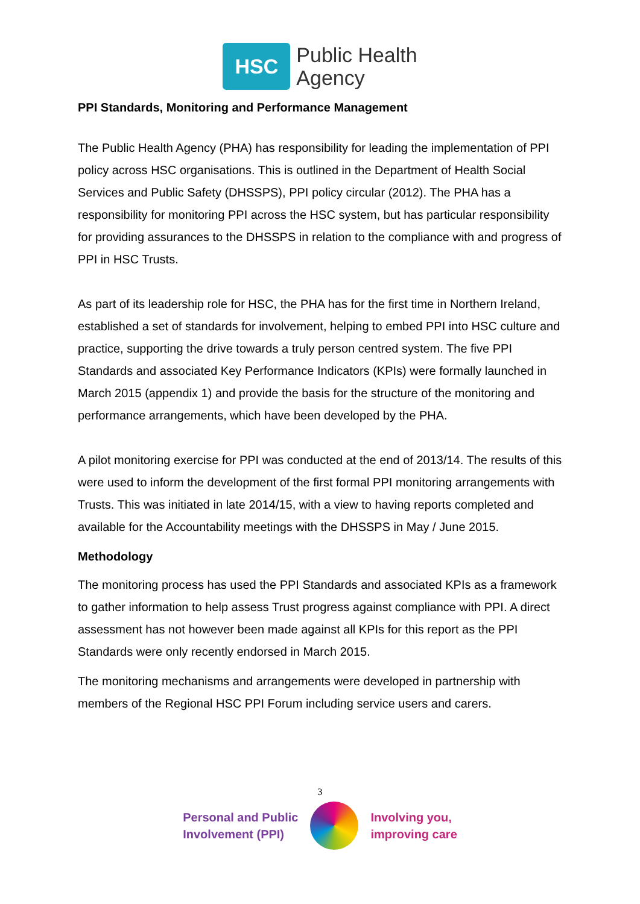HSC
Public Health
Agency
PPI Standards, Monitoring and Performance Management
The Public Health Agency (PHA) has responsibility for leading the implementation of PPI policy across HSC organisations. This is outlined in the Department of Health Social Services and Public Safety (DHSSPS), PPI policy circular (2012). The PHA has a responsibility for monitoring PPI across the HSC system, but has particular responsibility for providing assurances to the DHSSPS in relation to the compliance with and progress of PPI in HSC Trusts.
As part of its leadership role for HSC, the PHA has for the first time in Northern Ireland, established a set of standards for involvement, helping to embed PPI into HSC culture and practice, supporting the drive towards a truly person centred system. The five PPI Standards and associated Key Performance Indicators (KPIs) were formally launched in March 2015 (appendix 1) and provide the basis for the structure of the monitoring and performance arrangements, which have been developed by the PHA.
A pilot monitoring exercise for PPI was conducted at the end of 2013/14. The results of this were used to inform the development of the first formal PPI monitoring arrangements with Trusts. This was initiated in late 2014/15, with a view to having reports completed and available for the Accountability meetings with the DHSSPS in May / June 2015.
Methodology
The monitoring process has used the PPI Standards and associated KPIs as a framework to gather information to help assess Trust progress against compliance with PPI. A direct assessment has not however been made against all KPIs for this report as the PPI Standards were only recently endorsed in March 2015.
The monitoring mechanisms and arrangements were developed in partnership with members of the Regional HSC PPI Forum including service users and carers.
3
Personal and Public
Involvement (PPI)
Involving you,
improving care